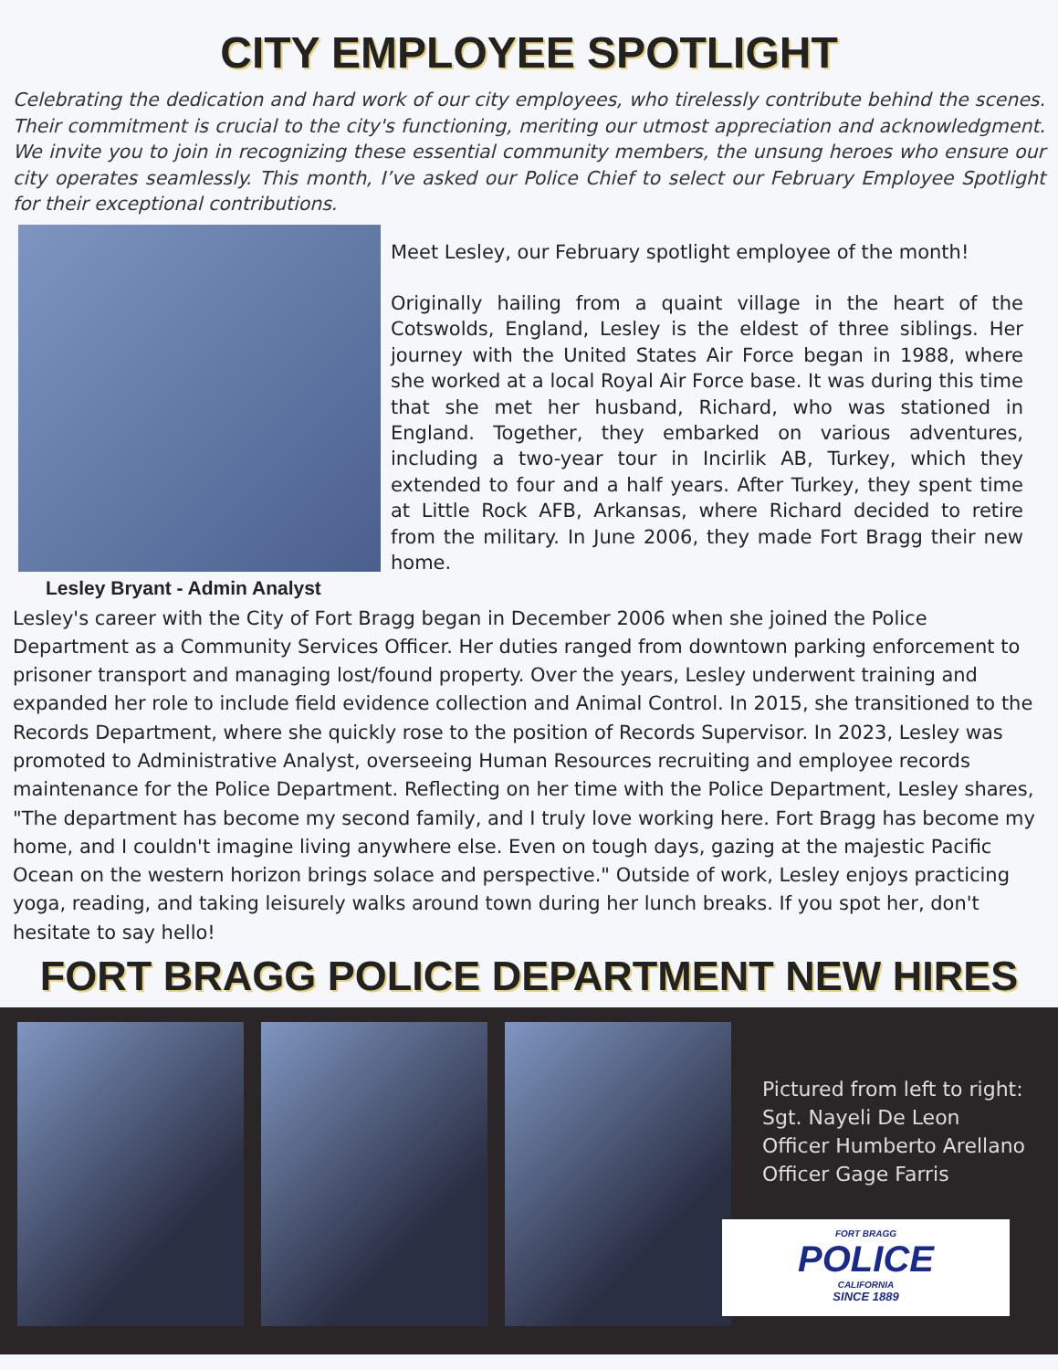CITY EMPLOYEE SPOTLIGHT
Celebrating the dedication and hard work of our city employees, who tirelessly contribute behind the scenes. Their commitment is crucial to the city's functioning, meriting our utmost appreciation and acknowledgment. We invite you to join in recognizing these essential community members, the unsung heroes who ensure our city operates seamlessly. This month, I’ve asked our Police Chief to select our February Employee Spotlight for their exceptional contributions.
Lesley Bryant - Admin Analyst
Meet Lesley, our February spotlight employee of the month!
Originally hailing from a quaint village in the heart of the Cotswolds, England, Lesley is the eldest of three siblings. Her journey with the United States Air Force began in 1988, where she worked at a local Royal Air Force base. It was during this time that she met her husband, Richard, who was stationed in England. Together, they embarked on various adventures, including a two-year tour in Incirlik AB, Turkey, which they extended to four and a half years. After Turkey, they spent time at Little Rock AFB, Arkansas, where Richard decided to retire from the military. In June 2006, they made Fort Bragg their new home.
Lesley's career with the City of Fort Bragg began in December 2006 when she joined the Police Department as a Community Services Officer. Her duties ranged from downtown parking enforcement to prisoner transport and managing lost/found property. Over the years, Lesley underwent training and expanded her role to include field evidence collection and Animal Control. In 2015, she transitioned to the Records Department, where she quickly rose to the position of Records Supervisor. In 2023, Lesley was promoted to Administrative Analyst, overseeing Human Resources recruiting and employee records maintenance for the Police Department. Reflecting on her time with the Police Department, Lesley shares, "The department has become my second family, and I truly love working here. Fort Bragg has become my home, and I couldn't imagine living anywhere else. Even on tough days, gazing at the majestic Pacific Ocean on the western horizon brings solace and perspective." Outside of work, Lesley enjoys practicing yoga, reading, and taking leisurely walks around town during her lunch breaks. If you spot her, don't hesitate to say hello!
FORT BRAGG POLICE DEPARTMENT NEW HIRES
Pictured from left to right:
Sgt. Nayeli De Leon
Officer Humberto Arellano
Officer Gage Farris
FORT BRAGG
POLICE
CALIFORNIA
SINCE 1889